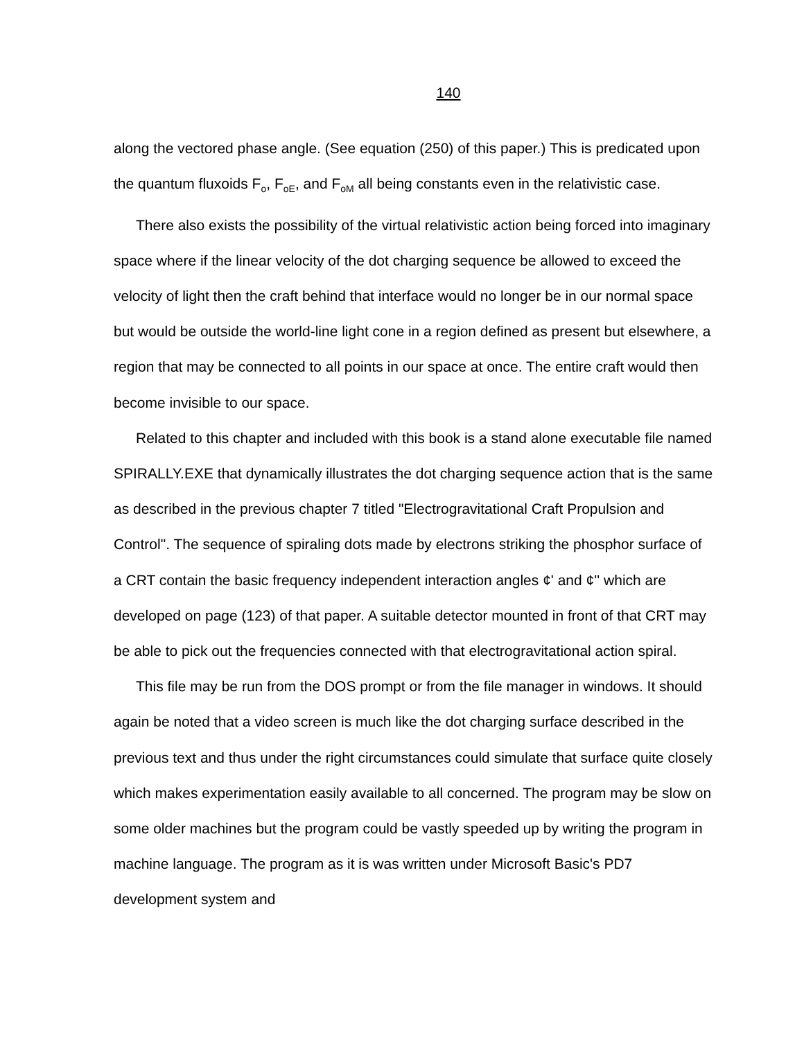140
along the vectored phase angle. (See equation (250) of this paper.) This is predicated upon the quantum fluxoids F<sub>o</sub>, F<sub>oE</sub>, and F<sub>oM</sub> all being constants even in the relativistic case.
There also exists the possibility of the virtual relativistic action being forced into imaginary space where if the linear velocity of the dot charging sequence be allowed to exceed the velocity of light then the craft behind that interface would no longer be in our normal space but would be outside the world-line light cone in a region defined as present but elsewhere, a region that may be connected to all points in our space at once. The entire craft would then become invisible to our space.
Related to this chapter and included with this book is a stand alone executable file named SPIRALLY.EXE that dynamically illustrates the dot charging sequence action that is the same as described in the previous chapter 7 titled "Electrogravitational Craft Propulsion and Control". The sequence of spiraling dots made by electrons striking the phosphor surface of a CRT contain the basic frequency independent interaction angles ¢' and ¢'' which are developed on page (123) of that paper. A suitable detector mounted in front of that CRT may be able to pick out the frequencies connected with that electrogravitational action spiral.
This file may be run from the DOS prompt or from the file manager in windows. It should again be noted that a video screen is much like the dot charging surface described in the previous text and thus under the right circumstances could simulate that surface quite closely which makes experimentation easily available to all concerned. The program may be slow on some older machines but the program could be vastly speeded up by writing the program in machine language. The program as it is was written under Microsoft Basic's PD7 development system and